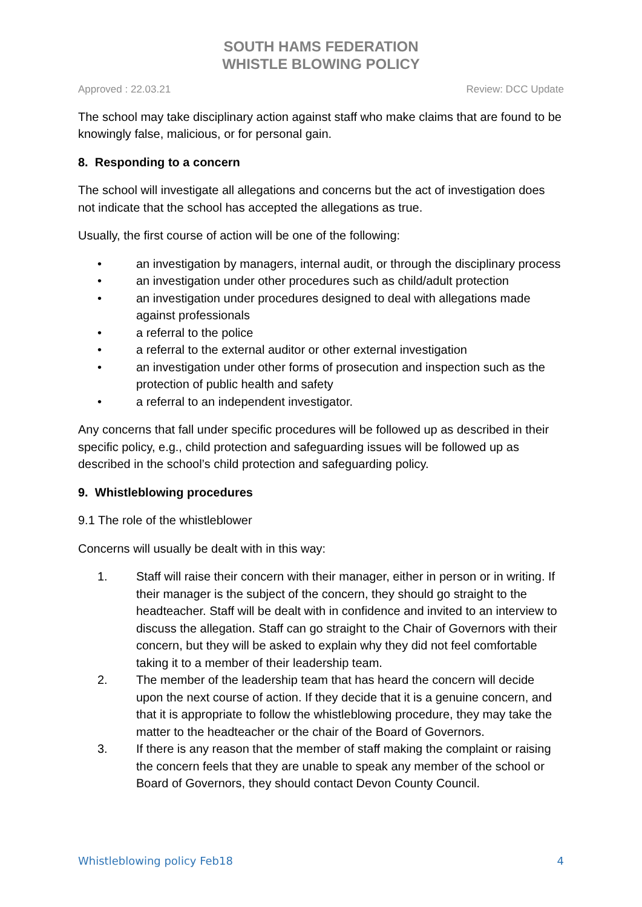SOUTH HAMS FEDERATION
WHISTLE BLOWING POLICY
Approved : 22.03.21 Review: DCC Update
The school may take disciplinary action against staff who make claims that are found to be knowingly false, malicious, or for personal gain.
8. Responding to a concern
The school will investigate all allegations and concerns but the act of investigation does not indicate that the school has accepted the allegations as true.
Usually, the first course of action will be one of the following:
• an investigation by managers, internal audit, or through the disciplinary process
• an investigation under other procedures such as child/adult protection
• an investigation under procedures designed to deal with allegations made against professionals
• a referral to the police
• a referral to the external auditor or other external investigation
• an investigation under other forms of prosecution and inspection such as the protection of public health and safety
• a referral to an independent investigator.
Any concerns that fall under specific procedures will be followed up as described in their specific policy, e.g., child protection and safeguarding issues will be followed up as described in the school’s child protection and safeguarding policy.
9. Whistleblowing procedures
9.1 The role of the whistleblower
Concerns will usually be dealt with in this way:
1. Staff will raise their concern with their manager, either in person or in writing. If their manager is the subject of the concern, they should go straight to the headteacher. Staff will be dealt with in confidence and invited to an interview to discuss the allegation. Staff can go straight to the Chair of Governors with their concern, but they will be asked to explain why they did not feel comfortable taking it to a member of their leadership team.
2. The member of the leadership team that has heard the concern will decide upon the next course of action. If they decide that it is a genuine concern, and that it is appropriate to follow the whistleblowing procedure, they may take the matter to the headteacher or the chair of the Board of Governors.
3. If there is any reason that the member of staff making the complaint or raising the concern feels that they are unable to speak any member of the school or Board of Governors, they should contact Devon County Council.
Whistleblowing policy Feb18 4